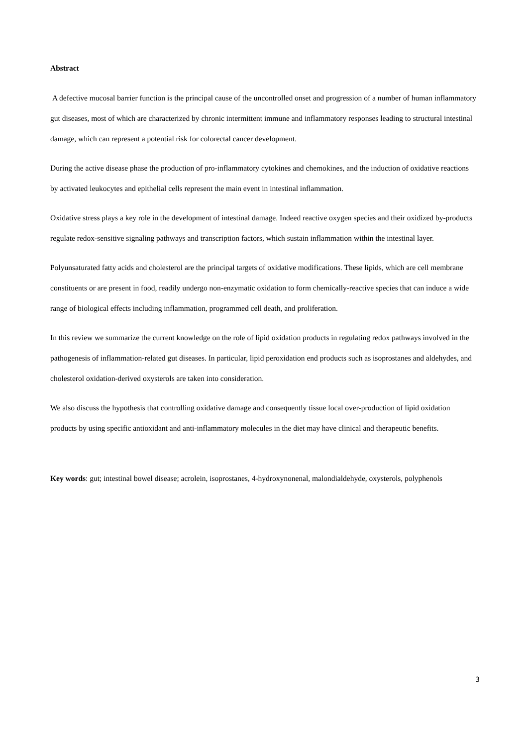Abstract
A defective mucosal barrier function is the principal cause of the uncontrolled onset and progression of a number of human inflammatory gut diseases, most of which are characterized by chronic intermittent immune and inflammatory responses leading to structural intestinal damage, which can represent a potential risk for colorectal cancer development.
During the active disease phase the production of pro-inflammatory cytokines and chemokines, and the induction of oxidative reactions by activated leukocytes and epithelial cells represent the main event in intestinal inflammation.
Oxidative stress plays a key role in the development of intestinal damage. Indeed reactive oxygen species and their oxidized by-products regulate redox-sensitive signaling pathways and transcription factors, which sustain inflammation within the intestinal layer.
Polyunsaturated fatty acids and cholesterol are the principal targets of oxidative modifications. These lipids, which are cell membrane constituents or are present in food, readily undergo non-enzymatic oxidation to form chemically-reactive species that can induce a wide range of biological effects including inflammation, programmed cell death, and proliferation.
In this review we summarize the current knowledge on the role of lipid oxidation products in regulating redox pathways involved in the pathogenesis of inflammation-related gut diseases. In particular, lipid peroxidation end products such as isoprostanes and aldehydes, and cholesterol oxidation-derived oxysterols are taken into consideration.
We also discuss the hypothesis that controlling oxidative damage and consequently tissue local over-production of lipid oxidation products by using specific antioxidant and anti-inflammatory molecules in the diet may have clinical and therapeutic benefits.
Key words: gut; intestinal bowel disease; acrolein, isoprostanes, 4-hydroxynonenal, malondialdehyde, oxysterols, polyphenols
3